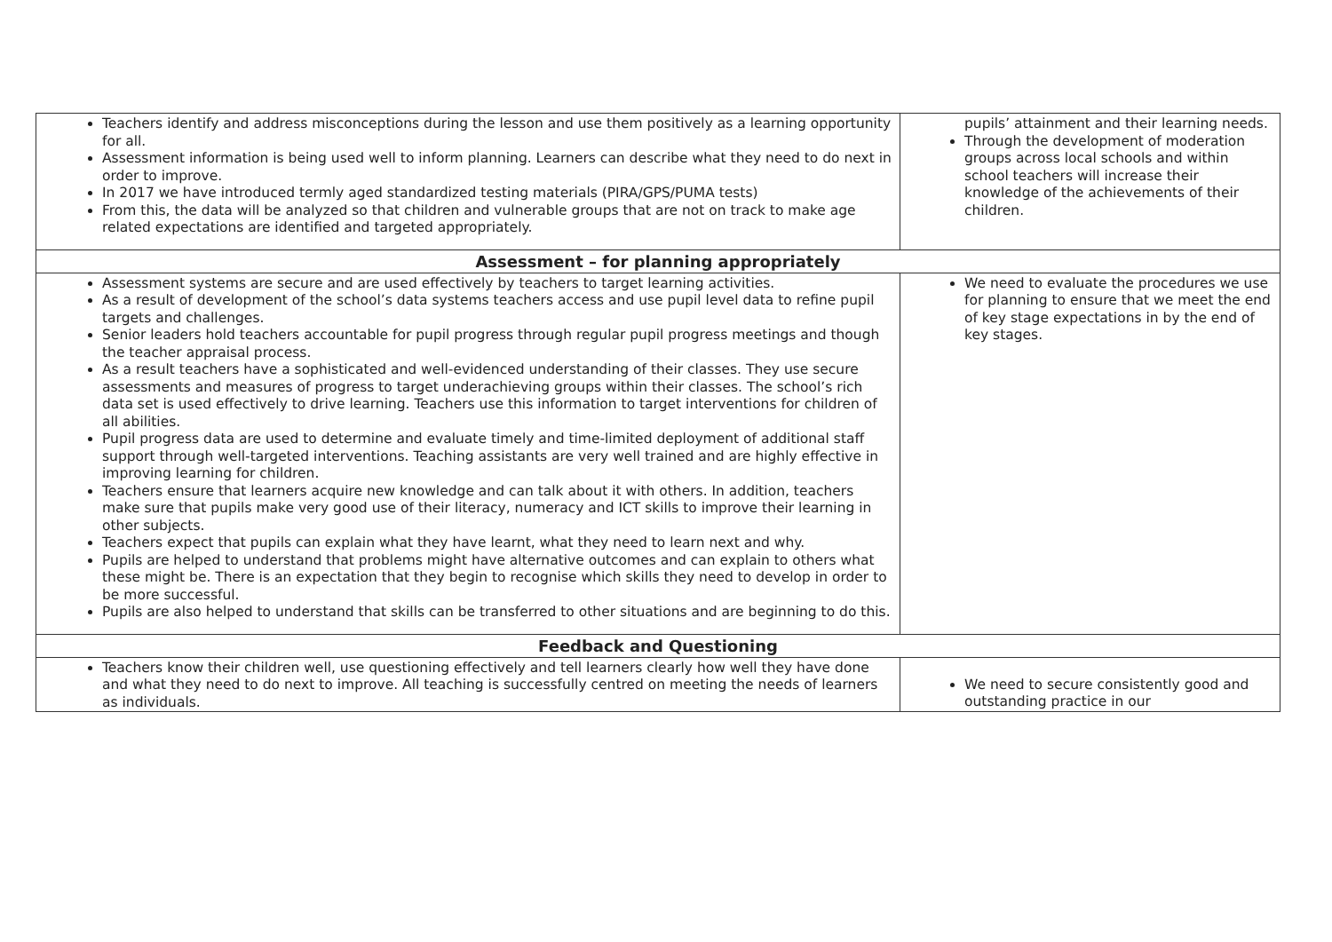| Teachers identify and address misconceptions during the lesson and use them positively as a learning opportunity for all. Assessment information is being used well to inform planning. Learners can describe what they need to do next in order to improve. In 2017 we have introduced termly aged standardized testing materials (PIRA/GPS/PUMA tests) From this, the data will be analyzed so that children and vulnerable groups that are not on track to make age related expectations are identified and targeted appropriately. | pupils’ attainment and their learning needs. Through the development of moderation groups across local schools and within school teachers will increase their knowledge of the achievements of their children. |
| Assessment – for planning appropriately | |
| Assessment systems are secure and are used effectively by teachers to target learning activities. As a result of development of the school’s data systems teachers access and use pupil level data to refine pupil targets and challenges. Senior leaders hold teachers accountable for pupil progress through regular pupil progress meetings and though the teacher appraisal process. As a result teachers have a sophisticated and well-evidenced understanding of their classes. They use secure assessments and measures of progress to target underachieving groups within their classes. The school’s rich data set is used effectively to drive learning. Teachers use this information to target interventions for children of all abilities. Pupil progress data are used to determine and evaluate timely and time-limited deployment of additional staff support through well-targeted interventions. Teaching assistants are very well trained and are highly effective in improving learning for children. Teachers ensure that learners acquire new knowledge and can talk about it with others. In addition, teachers make sure that pupils make very good use of their literacy, numeracy and ICT skills to improve their learning in other subjects. Teachers expect that pupils can explain what they have learnt, what they need to learn next and why. Pupils are helped to understand that problems might have alternative outcomes and can explain to others what these might be. There is an expectation that they begin to recognise which skills they need to develop in order to be more successful. Pupils are also helped to understand that skills can be transferred to other situations and are beginning to do this. | We need to evaluate the procedures we use for planning to ensure that we meet the end of key stage expectations in by the end of key stages. |
| Feedback and Questioning | |
| Teachers know their children well, use questioning effectively and tell learners clearly how well they have done and what they need to do next to improve. All teaching is successfully centred on meeting the needs of learners as individuals. | We need to secure consistently good and outstanding practice in our |